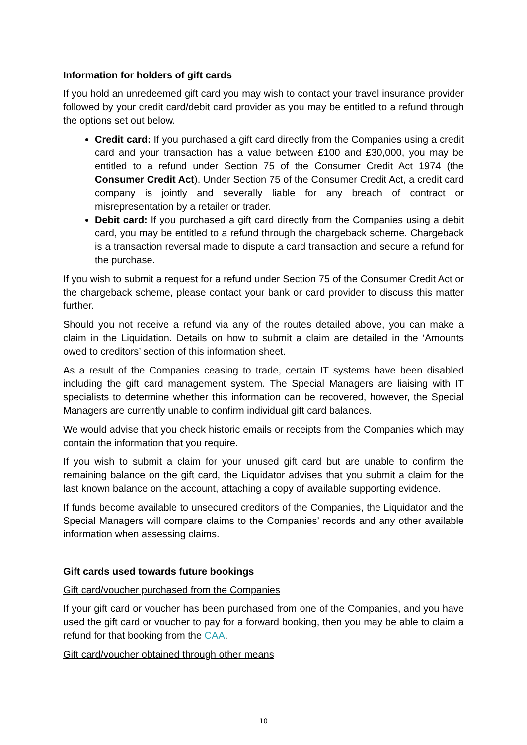Information for holders of gift cards
If you hold an unredeemed gift card you may wish to contact your travel insurance provider followed by your credit card/debit card provider as you may be entitled to a refund through the options set out below.
Credit card: If you purchased a gift card directly from the Companies using a credit card and your transaction has a value between £100 and £30,000, you may be entitled to a refund under Section 75 of the Consumer Credit Act 1974 (the Consumer Credit Act). Under Section 75 of the Consumer Credit Act, a credit card company is jointly and severally liable for any breach of contract or misrepresentation by a retailer or trader.
Debit card: If you purchased a gift card directly from the Companies using a debit card, you may be entitled to a refund through the chargeback scheme. Chargeback is a transaction reversal made to dispute a card transaction and secure a refund for the purchase.
If you wish to submit a request for a refund under Section 75 of the Consumer Credit Act or the chargeback scheme, please contact your bank or card provider to discuss this matter further.
Should you not receive a refund via any of the routes detailed above, you can make a claim in the Liquidation. Details on how to submit a claim are detailed in the ‘Amounts owed to creditors’ section of this information sheet.
As a result of the Companies ceasing to trade, certain IT systems have been disabled including the gift card management system. The Special Managers are liaising with IT specialists to determine whether this information can be recovered, however, the Special Managers are currently unable to confirm individual gift card balances.
We would advise that you check historic emails or receipts from the Companies which may contain the information that you require.
If you wish to submit a claim for your unused gift card but are unable to confirm the remaining balance on the gift card, the Liquidator advises that you submit a claim for the last known balance on the account, attaching a copy of available supporting evidence.
If funds become available to unsecured creditors of the Companies, the Liquidator and the Special Managers will compare claims to the Companies’ records and any other available information when assessing claims.
Gift cards used towards future bookings
Gift card/voucher purchased from the Companies
If your gift card or voucher has been purchased from one of the Companies, and you have used the gift card or voucher to pay for a forward booking, then you may be able to claim a refund for that booking from the CAA.
Gift card/voucher obtained through other means
10